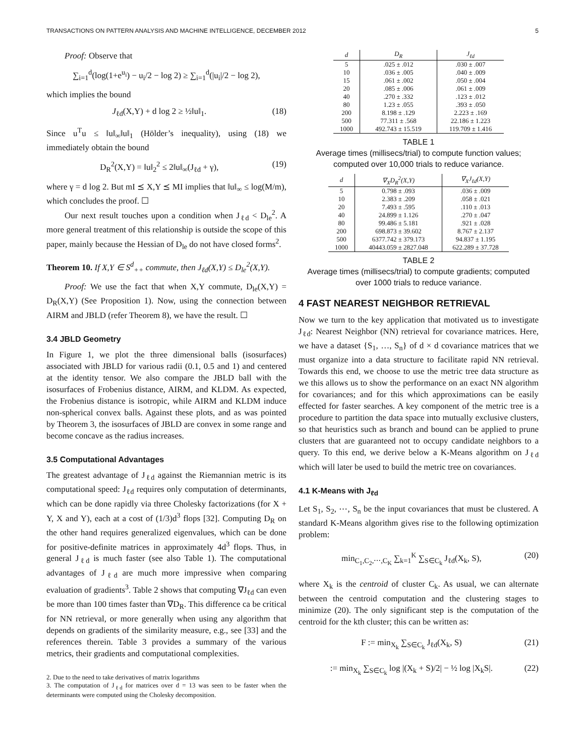TRANSACTIONS ON PATTERN ANALYSIS AND MACHINE INTELLIGENCE, DECEMBER 2012 5
Proof: Observe that
∑<sub>i=1</sub><sup>d</sup>(log(1+e<sup>u<sub>i</sub></sup>) − u<sub>i</sub>/2 − log 2) ≥ ∑<sub>i=1</sub><sup>d</sup>(|u<sub>i</sub>|/2 − log 2),
which implies the bound
J<sub>ℓd</sub>(X,Y) + d log 2 ≥ ½‖u‖<sub>1</sub>. (18)
Since u<sup>T</sup>u ≤ ‖u‖<sub>∞</sub>‖u‖<sub>1</sub> (Hölder’s inequality), using (18) we immediately obtain the bound
D<sub>R</sub><sup>2</sup>(X,Y) = ‖u‖<sub>2</sub><sup>2</sup> ≤ 2‖u‖<sub>∞</sub>(J<sub>ℓd</sub> + γ), (19)
where γ = d log 2. But mI ⪯ X,Y ⪯ MI implies that ‖u‖<sub>∞</sub> ≤ log(M/m), which concludes the proof. ☐
Our next result touches upon a condition when J<sub>ℓd</sub> < D<sub>le</sub><sup>2</sup>. A more general treatment of this relationship is outside the scope of this paper, mainly because the Hessian of D<sub>le</sub> do not have closed forms<sup>2</sup>.
Theorem 10. If X,Y ∈ S<sup>d</sup><sub>++</sub> commute, then J<sub>ℓd</sub>(X,Y) ≤ D<sub>le</sub><sup>2</sup>(X,Y).
Proof: We use the fact that when X,Y commute, D<sub>le</sub>(X,Y) = D<sub>R</sub>(X,Y) (See Proposition 1). Now, using the connection between AIRM and JBLD (refer Theorem 8), we have the result. ☐
3.4 JBLD Geometry
In Figure 1, we plot the three dimensional balls (isosurfaces) associated with JBLD for various radii (0.1, 0.5 and 1) and centered at the identity tensor. We also compare the JBLD ball with the isosurfaces of Frobenius distance, AIRM, and KLDM. As expected, the Frobenius distance is isotropic, while AIRM and KLDM induce non-spherical convex balls. Against these plots, and as was pointed by Theorem 3, the isosurfaces of JBLD are convex in some range and become concave as the radius increases.
3.5 Computational Advantages
The greatest advantage of J<sub>ℓd</sub> against the Riemannian metric is its computational speed: J<sub>ℓd</sub> requires only computation of determinants, which can be done rapidly via three Cholesky factorizations (for X + Y, X and Y), each at a cost of (1/3)d<sup>3</sup> flops [32]. Computing D<sub>R</sub> on the other hand requires generalized eigenvalues, which can be done for positive-definite matrices in approximately 4d<sup>3</sup> flops. Thus, in general J<sub>ℓd</sub> is much faster (see also Table 1). The computational advantages of J<sub>ℓd</sub> are much more impressive when comparing evaluation of gradients<sup>3</sup>. Table 2 shows that computing ∇J<sub>ℓd</sub> can even be more than 100 times faster than ∇D<sub>R</sub>. This difference ca be critical for NN retrieval, or more generally when using any algorithm that depends on gradients of the similarity measure, e.g., see [33] and the references therein. Table 3 provides a summary of the various metrics, their gradients and computational complexities.
2. Due to the need to take derivatives of matrix logarithms
3. The computation of J<sub>ℓd</sub> for matrices over d = 13 was seen to be faster when the determinants were computed using the Cholesky decomposition.
| d | D<sub>R</sub> | J<sub>ℓd</sub> |
| --- | --- | --- |
| 5 | .025 ± .012 | .030 ± .007 |
| 10 | .036 ± .005 | .040 ± .009 |
| 15 | .061 ± .002 | .050 ± .004 |
| 20 | .085 ± .006 | .061 ± .009 |
| 40 | .270 ± .332 | .123 ± .012 |
| 80 | 1.23 ± .055 | .393 ± .050 |
| 200 | 8.198 ± .129 | 2.223 ± .169 |
| 500 | 77.311 ± .568 | 22.186 ± 1.223 |
| 1000 | 492.743 ± 15.519 | 119.709 ± 1.416 |
TABLE 1
Average times (millisecs/trial) to compute function values; computed over 10,000 trials to reduce variance.
| d | ∇<sub>X</sub>D<sub>R</sub><sup>2</sup>(X,Y) | ∇<sub>X</sub>J<sub>ℓd</sub>(X,Y) |
| --- | --- | --- |
| 5 | 0.798 ± .093 | .036 ± .009 |
| 10 | 2.383 ± .209 | .058 ± .021 |
| 20 | 7.493 ± .595 | .110 ± .013 |
| 40 | 24.899 ± 1.126 | .270 ± .047 |
| 80 | 99.486 ± 5.181 | .921 ± .028 |
| 200 | 698.873 ± 39.602 | 8.767 ± 2.137 |
| 500 | 6377.742 ± 379.173 | 94.837 ± 1.195 |
| 1000 | 40443.059 ± 2827.048 | 622.289 ± 37.728 |
TABLE 2
Average times (millisecs/trial) to compute gradients; computed over 1000 trials to reduce variance.
4 FAST NEAREST NEIGHBOR RETRIEVAL
Now we turn to the key application that motivated us to investigate J<sub>ℓd</sub>: Nearest Neighbor (NN) retrieval for covariance matrices. Here, we have a dataset {S<sub>1</sub>, …, S<sub>n</sub>} of d × d covariance matrices that we must organize into a data structure to facilitate rapid NN retrieval. Towards this end, we choose to use the metric tree data structure as we this allows us to show the performance on an exact NN algorithm for covariances; and for this which approximations can be easily effected for faster searches. A key component of the metric tree is a procedure to partition the data space into mutually exclusive clusters, so that heuristics such as branch and bound can be applied to prune clusters that are guaranteed not to occupy candidate neighbors to a query. To this end, we derive below a K-Means algorithm on J<sub>ℓd</sub> which will later be used to build the metric tree on covariances.
4.1 K-Means with J<sub>ℓd</sub>
Let S<sub>1</sub>, S<sub>2</sub>, ⋯, S<sub>n</sub> be the input covariances that must be clustered. A standard K-Means algorithm gives rise to the following optimization problem:
min<sub>C<sub>1</sub>,C<sub>2</sub>,⋯,C<sub>K</sub></sub> ∑<sub>k=1</sub><sup>K</sup> ∑<sub>S∈C<sub>k</sub></sub> J<sub>ℓd</sub>(X<sub>k</sub>, S), (20)
where X<sub>k</sub> is the centroid of cluster C<sub>k</sub>. As usual, we can alternate between the centroid computation and the clustering stages to minimize (20). The only significant step is the computation of the centroid for the kth cluster; this can be written as:
F := min<sub>X<sub>k</sub></sub> ∑<sub>S∈C<sub>k</sub></sub> J<sub>ℓd</sub>(X<sub>k</sub>, S) (21)
:= min<sub>X<sub>k</sub></sub> ∑<sub>S∈C<sub>k</sub></sub> log |(X<sub>k</sub> + S)/2| − ½ log |X<sub>k</sub>S|. (22)